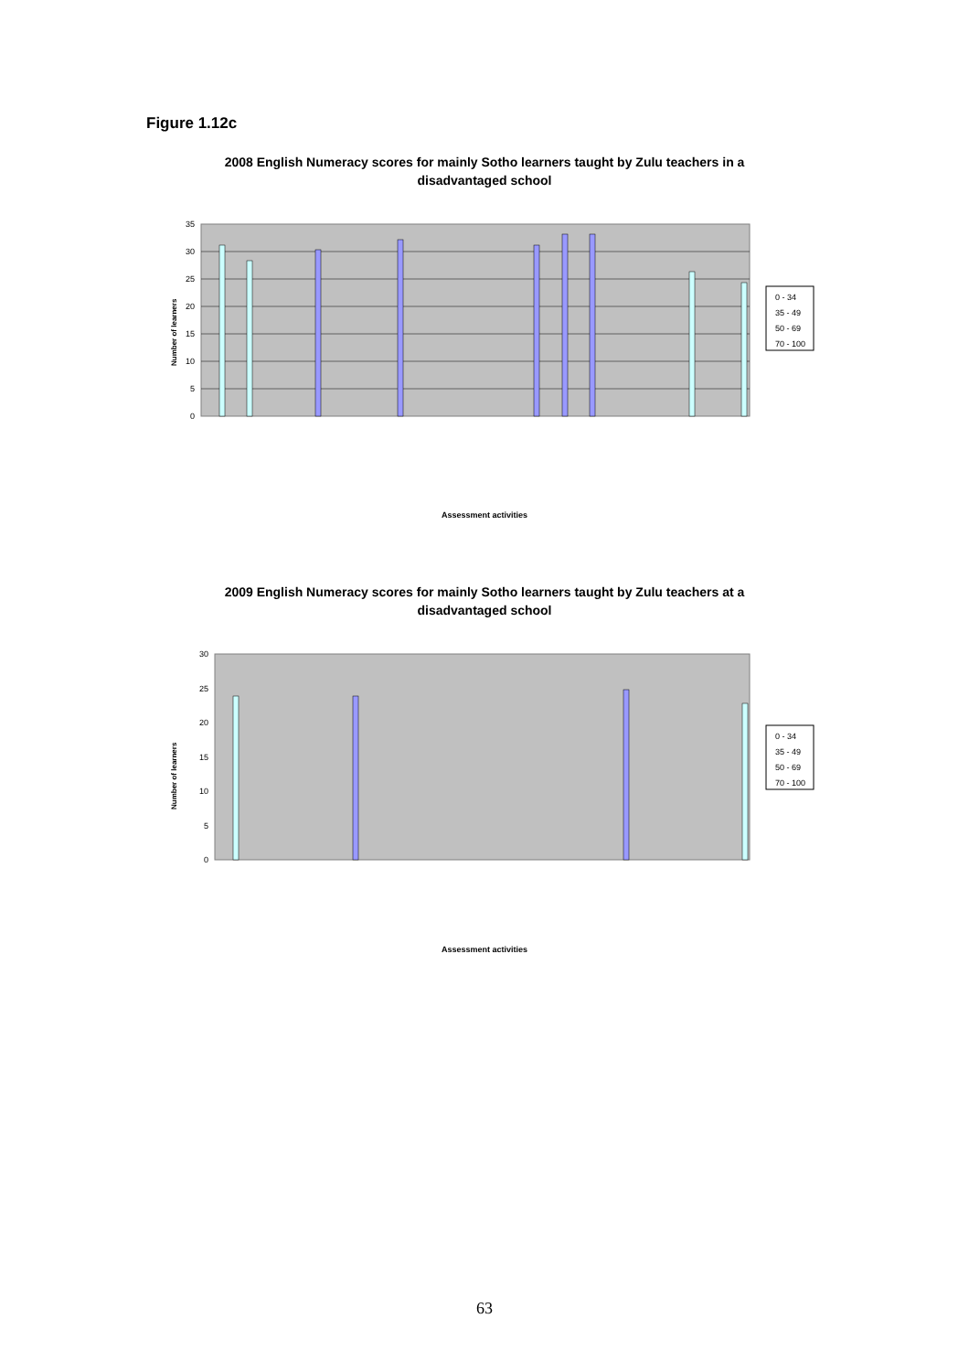Figure 1.12c
2008 English Numeracy scores for mainly Sotho learners taught by Zulu teachers in a disadvantaged school
35
30
25
20
15
10
5
0
Assessment activities
0 - 34
35 - 49
50 - 69
70 - 100
Number of learners
2009 English Numeracy scores for mainly Sotho learners taught by Zulu teachers at a disadvantaged school
30
25
20
15
10
5
0
Assessment activities
0 - 34
35 - 49
50 - 69
70 - 100
Number of learners
63